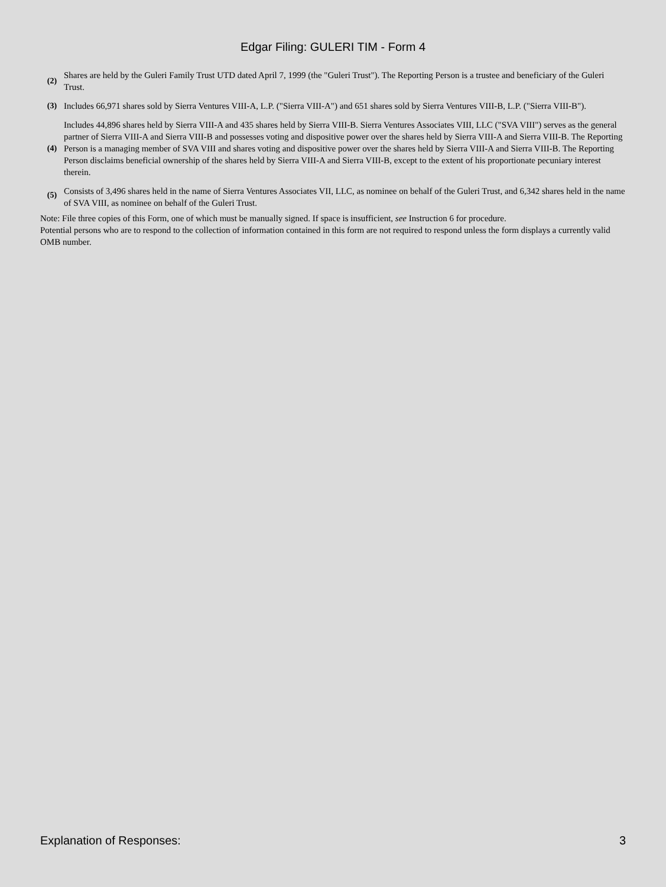Edgar Filing: GULERI TIM - Form 4
| (2) | Shares are held by the Guleri Family Trust UTD dated April 7, 1999 (the "Guleri Trust"). The Reporting Person is a trustee and beneficiary of the Guleri Trust. |
| (3) | Includes 66,971 shares sold by Sierra Ventures VIII-A, L.P. ("Sierra VIII-A") and 651 shares sold by Sierra Ventures VIII-B, L.P. ("Sierra VIII-B"). |
| (4) | Includes 44,896 shares held by Sierra VIII-A and 435 shares held by Sierra VIII-B. Sierra Ventures Associates VIII, LLC ("SVA VIII") serves as the general partner of Sierra VIII-A and Sierra VIII-B and possesses voting and dispositive power over the shares held by Sierra VIII-A and Sierra VIII-B. The Reporting Person is a managing member of SVA VIII and shares voting and dispositive power over the shares held by Sierra VIII-A and Sierra VIII-B. The Reporting Person disclaims beneficial ownership of the shares held by Sierra VIII-A and Sierra VIII-B, except to the extent of his proportionate pecuniary interest therein. |
| (5) | Consists of 3,496 shares held in the name of Sierra Ventures Associates VII, LLC, as nominee on behalf of the Guleri Trust, and 6,342 shares held in the name of SVA VIII, as nominee on behalf of the Guleri Trust. |
Note: File three copies of this Form, one of which must be manually signed. If space is insufficient, see Instruction 6 for procedure.
Potential persons who are to respond to the collection of information contained in this form are not required to respond unless the form displays a currently valid OMB number.
Explanation of Responses: 3